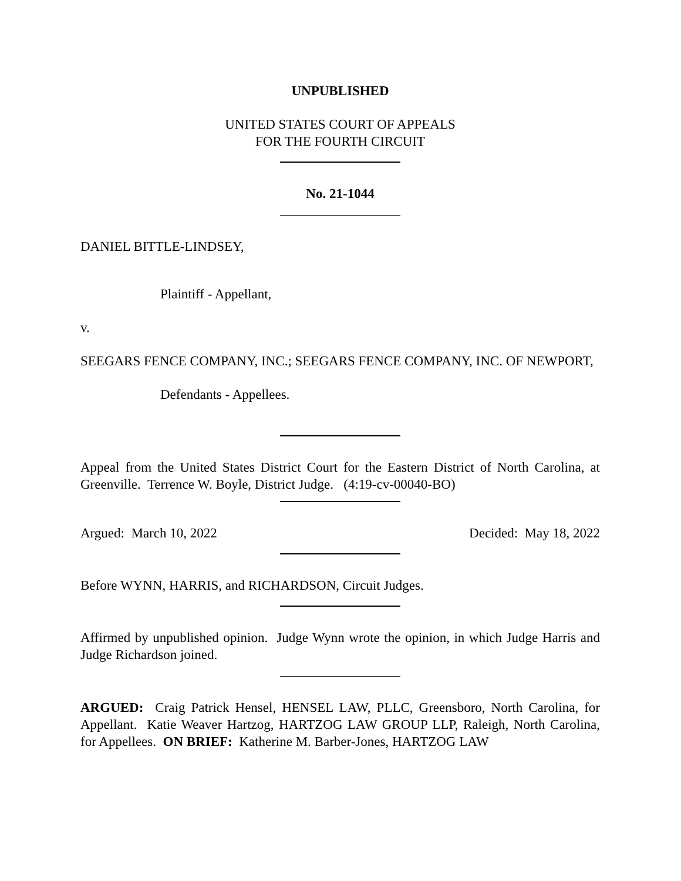UNPUBLISHED
UNITED STATES COURT OF APPEALS
FOR THE FOURTH CIRCUIT
No. 21-1044
DANIEL BITTLE-LINDSEY,
Plaintiff - Appellant,
v.
SEEGARS FENCE COMPANY, INC.; SEEGARS FENCE COMPANY, INC. OF NEWPORT,
Defendants - Appellees.
Appeal from the United States District Court for the Eastern District of North Carolina, at Greenville. Terrence W. Boyle, District Judge. (4:19-cv-00040-BO)
Argued: March 10, 2022 Decided: May 18, 2022
Before WYNN, HARRIS, and RICHARDSON, Circuit Judges.
Affirmed by unpublished opinion. Judge Wynn wrote the opinion, in which Judge Harris and Judge Richardson joined.
ARGUED: Craig Patrick Hensel, HENSEL LAW, PLLC, Greensboro, North Carolina, for Appellant. Katie Weaver Hartzog, HARTZOG LAW GROUP LLP, Raleigh, North Carolina, for Appellees. ON BRIEF: Katherine M. Barber-Jones, HARTZOG LAW